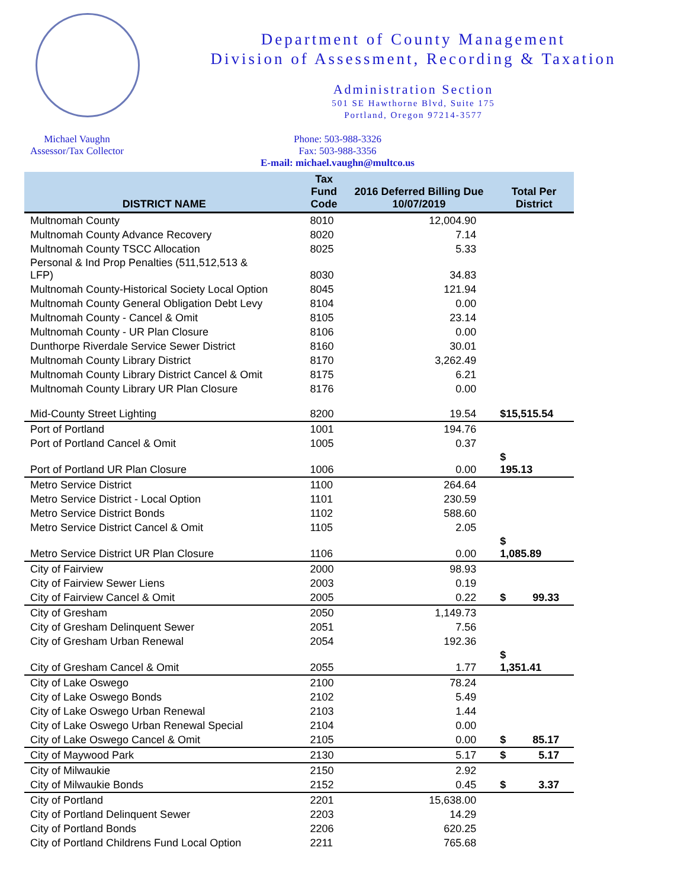Department of County Management
Division of Assessment, Recording & Taxation
Administration Section
501 SE Hawthorne Blvd, Suite 175
Portland, Oregon 97214-3577
Michael Vaughn
Assessor/Tax Collector
Phone: 503-988-3326
Fax: 503-988-3356
E-mail: michael.vaughn@multco.us
| DISTRICT NAME | Tax Fund Code | 2016 Deferred Billing Due 10/07/2019 | Total Per District |
| --- | --- | --- | --- |
| Multnomah County | 8010 | 12,004.90 | |
| Multnomah County Advance Recovery | 8020 | 7.14 | |
| Multnomah County TSCC Allocation | 8025 | 5.33 | |
| Personal & Ind Prop Penalties (511,512,513 & LFP) | 8030 | 34.83 | |
| Multnomah County-Historical Society Local Option | 8045 | 121.94 | |
| Multnomah County General Obligation Debt Levy | 8104 | 0.00 | |
| Multnomah County - Cancel & Omit | 8105 | 23.14 | |
| Multnomah County - UR Plan Closure | 8106 | 0.00 | |
| Dunthorpe Riverdale Service Sewer District | 8160 | 30.01 | |
| Multnomah County Library District | 8170 | 3,262.49 | |
| Multnomah County Library District Cancel & Omit | 8175 | 6.21 | |
| Multnomah County Library UR Plan Closure | 8176 | 0.00 | |
| Mid-County Street Lighting | 8200 | 19.54 | $15,515.54 |
| Port of Portland | 1001 | 194.76 | |
| Port of Portland Cancel & Omit | 1005 | 0.37 | |
| Port of Portland UR Plan Closure | 1006 | 0.00 | $ 195.13 |
| Metro Service District | 1100 | 264.64 | |
| Metro Service District - Local Option | 1101 | 230.59 | |
| Metro Service District Bonds | 1102 | 588.60 | |
| Metro Service District Cancel & Omit | 1105 | 2.05 | |
| Metro Service District UR Plan Closure | 1106 | 0.00 | $ 1,085.89 |
| City of Fairview | 2000 | 98.93 | |
| City of Fairview Sewer Liens | 2003 | 0.19 | |
| City of Fairview Cancel & Omit | 2005 | 0.22 | $ 99.33 |
| City of Gresham | 2050 | 1,149.73 | |
| City of Gresham Delinquent Sewer | 2051 | 7.56 | |
| City of Gresham Urban Renewal | 2054 | 192.36 | |
| City of Gresham Cancel & Omit | 2055 | 1.77 | $ 1,351.41 |
| City of Lake Oswego | 2100 | 78.24 | |
| City of Lake Oswego Bonds | 2102 | 5.49 | |
| City of Lake Oswego Urban Renewal | 2103 | 1.44 | |
| City of Lake Oswego Urban Renewal Special | 2104 | 0.00 | |
| City of Lake Oswego Cancel & Omit | 2105 | 0.00 | $ 85.17 |
| City of Maywood Park | 2130 | 5.17 | $ 5.17 |
| City of Milwaukie | 2150 | 2.92 | |
| City of Milwaukie Bonds | 2152 | 0.45 | $ 3.37 |
| City of Portland | 2201 | 15,638.00 | |
| City of Portland Delinquent Sewer | 2203 | 14.29 | |
| City of Portland Bonds | 2206 | 620.25 | |
| City of Portland Childrens Fund Local Option | 2211 | 765.68 | |